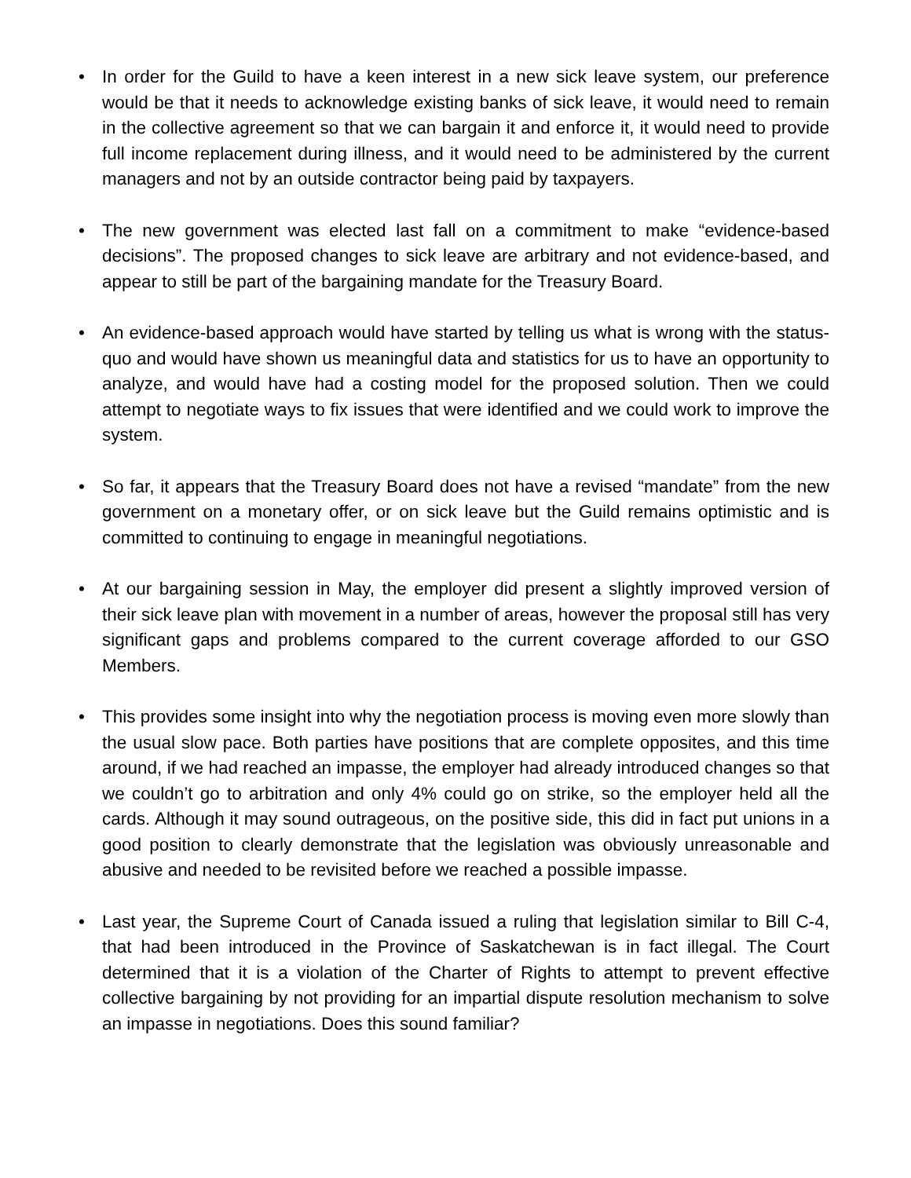• In order for the Guild to have a keen interest in a new sick leave system, our preference would be that it needs to acknowledge existing banks of sick leave, it would need to remain in the collective agreement so that we can bargain it and enforce it, it would need to provide full income replacement during illness, and it would need to be administered by the current managers and not by an outside contractor being paid by taxpayers.
• The new government was elected last fall on a commitment to make “evidence-based decisions”. The proposed changes to sick leave are arbitrary and not evidence-based, and appear to still be part of the bargaining mandate for the Treasury Board.
• An evidence-based approach would have started by telling us what is wrong with the status-quo and would have shown us meaningful data and statistics for us to have an opportunity to analyze, and would have had a costing model for the proposed solution. Then we could attempt to negotiate ways to fix issues that were identified and we could work to improve the system.
• So far, it appears that the Treasury Board does not have a revised “mandate” from the new government on a monetary offer, or on sick leave but the Guild remains optimistic and is committed to continuing to engage in meaningful negotiations.
• At our bargaining session in May, the employer did present a slightly improved version of their sick leave plan with movement in a number of areas, however the proposal still has very significant gaps and problems compared to the current coverage afforded to our GSO Members.
• This provides some insight into why the negotiation process is moving even more slowly than the usual slow pace. Both parties have positions that are complete opposites, and this time around, if we had reached an impasse, the employer had already introduced changes so that we couldn’t go to arbitration and only 4% could go on strike, so the employer held all the cards. Although it may sound outrageous, on the positive side, this did in fact put unions in a good position to clearly demonstrate that the legislation was obviously unreasonable and abusive and needed to be revisited before we reached a possible impasse.
• Last year, the Supreme Court of Canada issued a ruling that legislation similar to Bill C-4, that had been introduced in the Province of Saskatchewan is in fact illegal. The Court determined that it is a violation of the Charter of Rights to attempt to prevent effective collective bargaining by not providing for an impartial dispute resolution mechanism to solve an impasse in negotiations. Does this sound familiar?